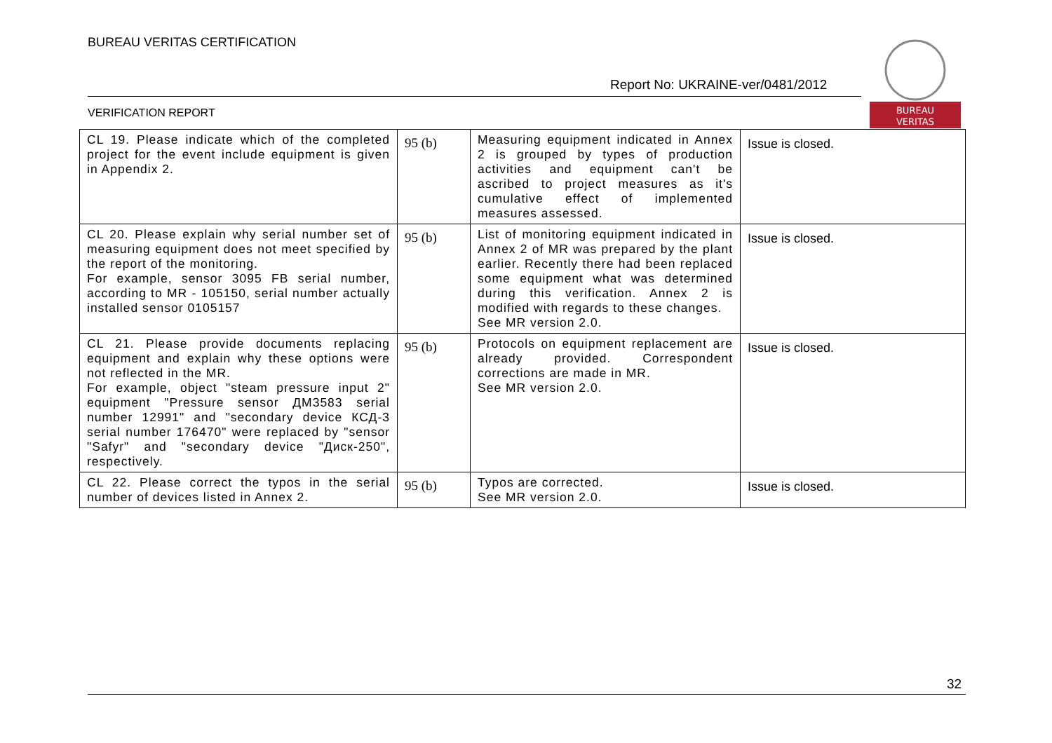BUREAU VERITAS CERTIFICATION
Report No: UKRAINE-ver/0481/2012
VERIFICATION REPORT
BUREAU
VERITAS
| CL 19. Please indicate which of the completed project for the event include equipment is given in Appendix 2. | 95 (b) | Measuring equipment indicated in Annex 2 is grouped by types of production activities and equipment can't be ascribed to project measures as it's cumulative effect of implemented measures assessed. | Issue is closed. |
| CL 20. Please explain why serial number set of measuring equipment does not meet specified by the report of the monitoring. For example, sensor 3095 FB serial number, according to MR - 105150, serial number actually installed sensor 0105157 | 95 (b) | List of monitoring equipment indicated in Annex 2 of MR was prepared by the plant earlier. Recently there had been replaced some equipment what was determined during this verification. Annex 2 is modified with regards to these changes. See MR version 2.0. | Issue is closed. |
| CL 21. Please provide documents replacing equipment and explain why these options were not reflected in the MR. For example, object "steam pressure input 2" equipment "Pressure sensor ДМ3583 serial number 12991" and "secondary device КСД-3 serial number 176470" were replaced by "sensor "Safyr" and "secondary device "Диск-250", respectively. | 95 (b) | Protocols on equipment replacement are already provided. Correspondent corrections are made in MR. See MR version 2.0. | Issue is closed. |
| CL 22. Please correct the typos in the serial number of devices listed in Annex 2. | 95 (b) | Typos are corrected. See MR version 2.0. | Issue is closed. |
32